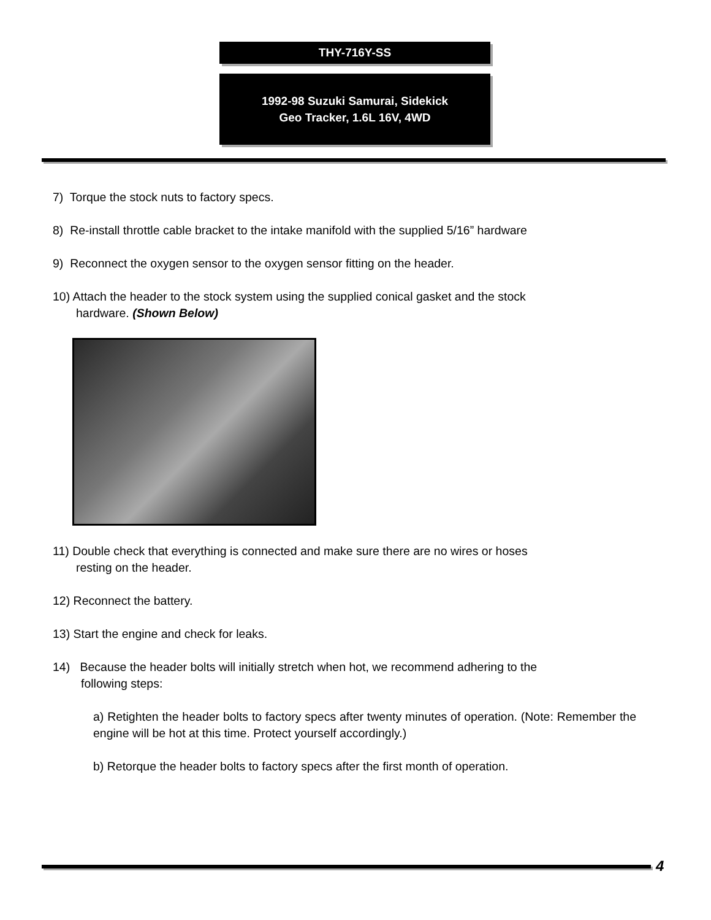THY-716Y-SS
1992-98 Suzuki Samurai, Sidekick
Geo Tracker, 1.6L 16V, 4WD
7) Torque the stock nuts to factory specs.
8) Re-install throttle cable bracket to the intake manifold with the supplied 5/16” hardware
9) Reconnect the oxygen sensor to the oxygen sensor fitting on the header.
10) Attach the header to the stock system using the supplied conical gasket and the stock
hardware. (Shown Below)
11) Double check that everything is connected and make sure there are no wires or hoses
resting on the header.
12) Reconnect the battery.
13) Start the engine and check for leaks.
14) Because the header bolts will initially stretch when hot, we recommend adhering to the
following steps:
a) Retighten the header bolts to factory specs after twenty minutes of operation. (Note: Remember the engine will be hot at this time. Protect yourself accordingly.)
b) Retorque the header bolts to factory specs after the first month of operation.
4